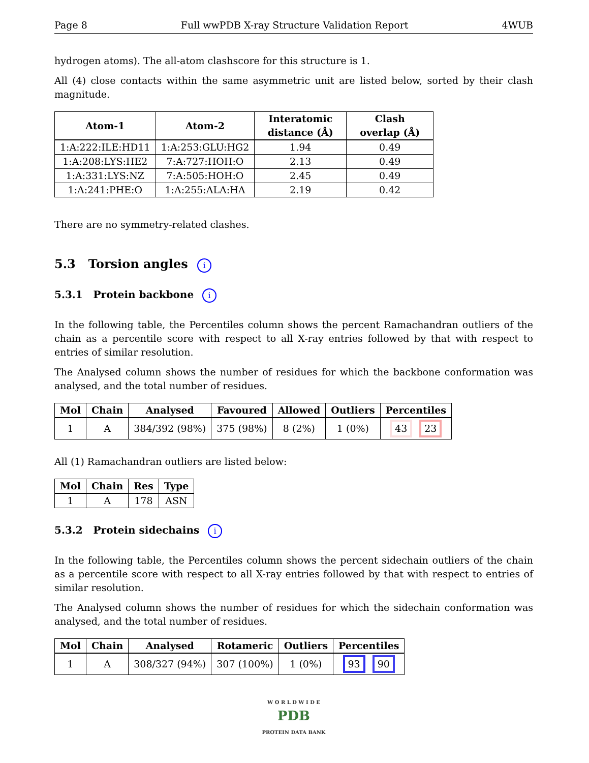Page 8 Full wwPDB X-ray Structure Validation Report 4WUB
hydrogen atoms). The all-atom clashscore for this structure is 1.
All (4) close contacts within the same asymmetric unit are listed below, sorted by their clash magnitude.
| Atom-1 | Atom-2 | Interatomic distance (Å) | Clash overlap (Å) |
| --- | --- | --- | --- |
| 1:A:222:ILE:HD11 | 1:A:253:GLU:HG2 | 1.94 | 0.49 |
| 1:A:208:LYS:HE2 | 7:A:727:HOH:O | 2.13 | 0.49 |
| 1:A:331:LYS:NZ | 7:A:505:HOH:O | 2.45 | 0.49 |
| 1:A:241:PHE:O | 1:A:255:ALA:HA | 2.19 | 0.42 |
There are no symmetry-related clashes.
5.3 Torsion angles i
5.3.1 Protein backbone i
In the following table, the Percentiles column shows the percent Ramachandran outliers of the chain as a percentile score with respect to all X-ray entries followed by that with respect to entries of similar resolution.
The Analysed column shows the number of residues for which the backbone conformation was analysed, and the total number of residues.
| Mol | Chain | Analysed | Favoured | Allowed | Outliers | Percentiles |
| --- | --- | --- | --- | --- | --- | --- |
| 1 | A | 384/392 (98%) | 375 (98%) | 8 (2%) | 1 (0%) | 43 23 |
All (1) Ramachandran outliers are listed below:
| Mol | Chain | Res | Type |
| --- | --- | --- | --- |
| 1 | A | 178 | ASN |
5.3.2 Protein sidechains i
In the following table, the Percentiles column shows the percent sidechain outliers of the chain as a percentile score with respect to all X-ray entries followed by that with respect to entries of similar resolution.
The Analysed column shows the number of residues for which the sidechain conformation was analysed, and the total number of residues.
| Mol | Chain | Analysed | Rotameric | Outliers | Percentiles |
| --- | --- | --- | --- | --- | --- |
| 1 | A | 308/327 (94%) | 307 (100%) | 1 (0%) | 93 90 |
W O R L D W I D E
PDB
PROTEIN DATA BANK